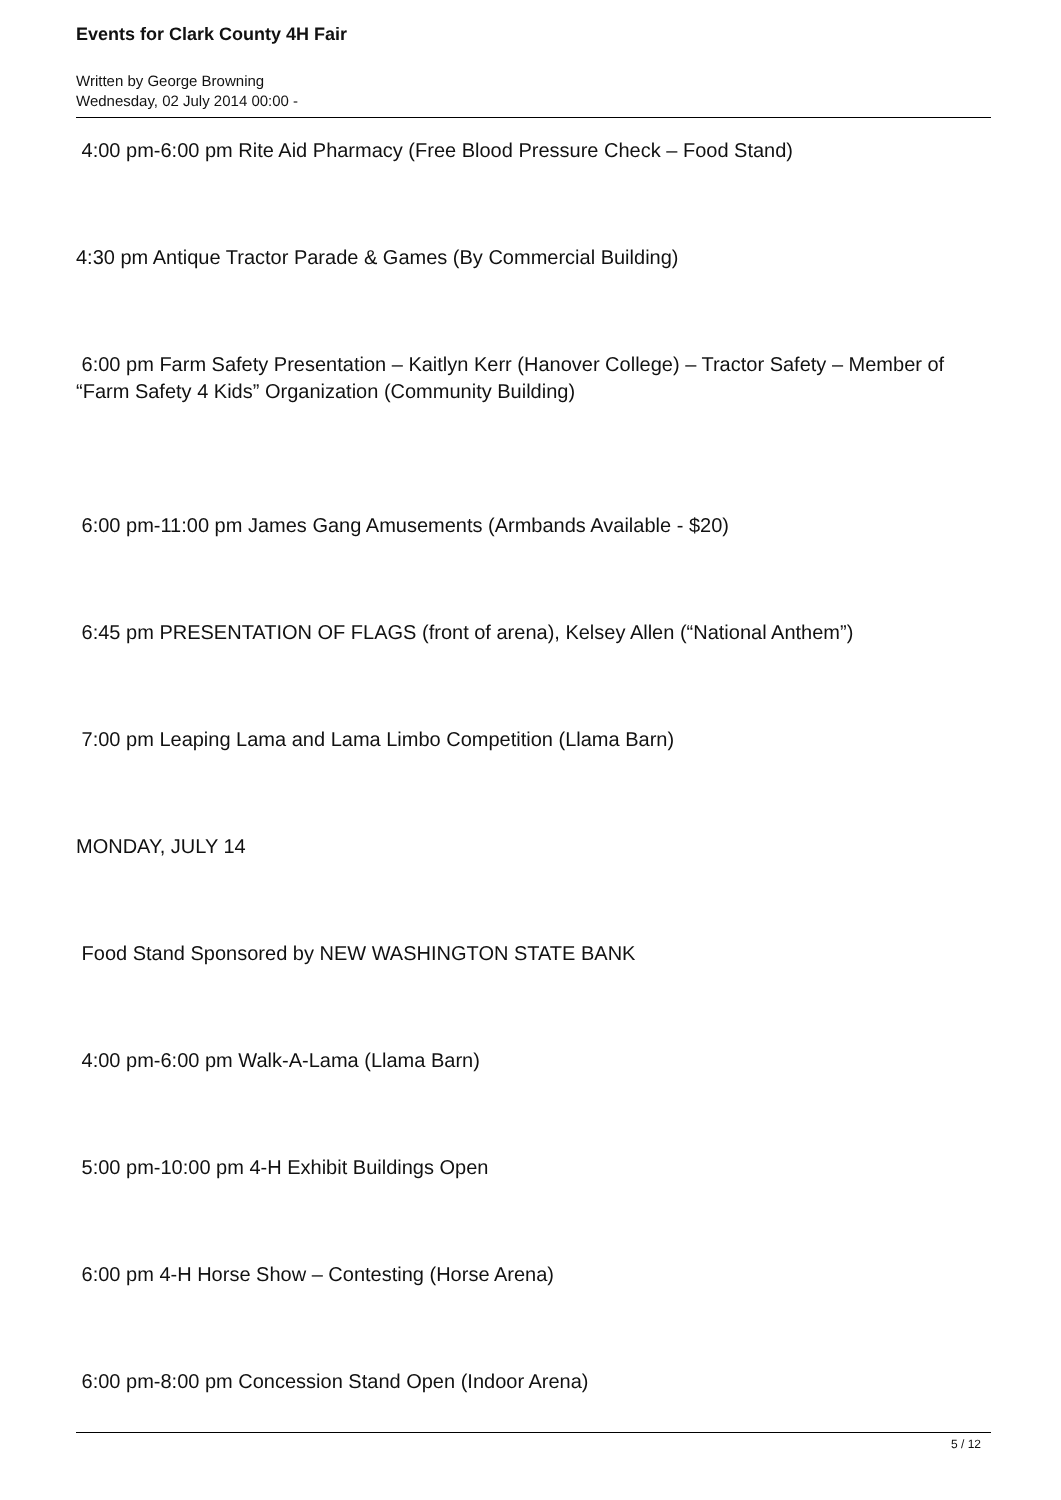Events for Clark County 4H Fair
Written by George Browning
Wednesday, 02 July 2014 00:00 -
4:00 pm-6:00 pm Rite Aid Pharmacy (Free Blood Pressure Check – Food Stand)
4:30 pm Antique Tractor Parade & Games (By Commercial Building)
6:00 pm Farm Safety Presentation – Kaitlyn Kerr (Hanover College) – Tractor Safety – Member of “Farm Safety 4 Kids” Organization (Community Building)
6:00 pm-11:00 pm James Gang Amusements (Armbands Available - $20)
6:45 pm PRESENTATION OF FLAGS (front of arena), Kelsey Allen (“National Anthem”)
7:00 pm Leaping Lama and Lama Limbo Competition (Llama Barn)
MONDAY, JULY 14
Food Stand Sponsored by NEW WASHINGTON STATE BANK
4:00 pm-6:00 pm Walk-A-Lama (Llama Barn)
5:00 pm-10:00 pm 4-H Exhibit Buildings Open
6:00 pm 4-H Horse Show – Contesting (Horse Arena)
6:00 pm-8:00 pm Concession Stand Open (Indoor Arena)
5 / 12